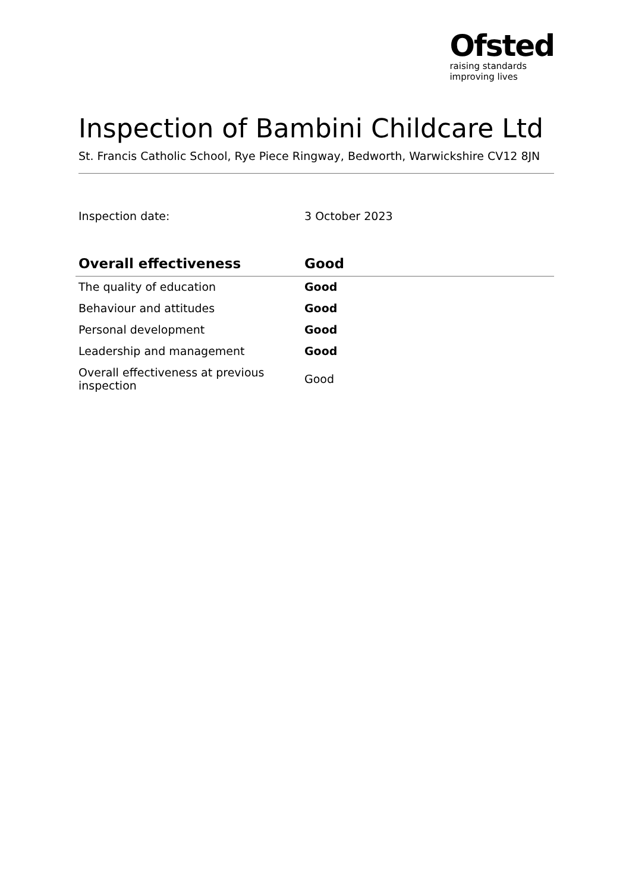Ofsted
raising standards
improving lives
Inspection of Bambini Childcare Ltd
St. Francis Catholic School, Rye Piece Ringway, Bedworth, Warwickshire CV12 8JN
Inspection date: 3 October 2023
| Overall effectiveness | Good |
| --- | --- |
| The quality of education | Good |
| Behaviour and attitudes | Good |
| Personal development | Good |
| Leadership and management | Good |
| Overall effectiveness at previous inspection | Good |